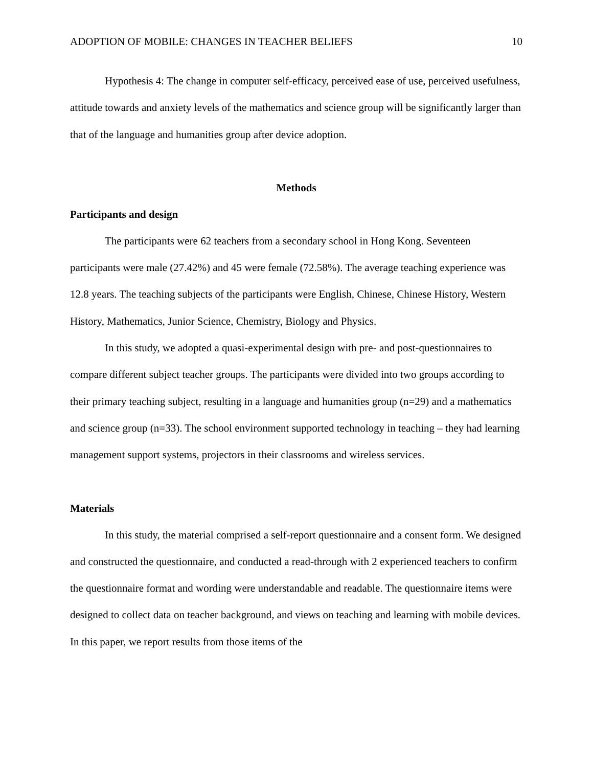ADOPTION OF MOBILE: CHANGES IN TEACHER BELIEFS 10
Hypothesis 4: The change in computer self-efficacy, perceived ease of use, perceived usefulness, attitude towards and anxiety levels of the mathematics and science group will be significantly larger than that of the language and humanities group after device adoption.
Methods
Participants and design
The participants were 62 teachers from a secondary school in Hong Kong. Seventeen participants were male (27.42%) and 45 were female (72.58%). The average teaching experience was 12.8 years. The teaching subjects of the participants were English, Chinese, Chinese History, Western History, Mathematics, Junior Science, Chemistry, Biology and Physics.
In this study, we adopted a quasi-experimental design with pre- and post-questionnaires to compare different subject teacher groups. The participants were divided into two groups according to their primary teaching subject, resulting in a language and humanities group (n=29) and a mathematics and science group (n=33). The school environment supported technology in teaching – they had learning management support systems, projectors in their classrooms and wireless services.
Materials
In this study, the material comprised a self-report questionnaire and a consent form. We designed and constructed the questionnaire, and conducted a read-through with 2 experienced teachers to confirm the questionnaire format and wording were understandable and readable. The questionnaire items were designed to collect data on teacher background, and views on teaching and learning with mobile devices. In this paper, we report results from those items of the